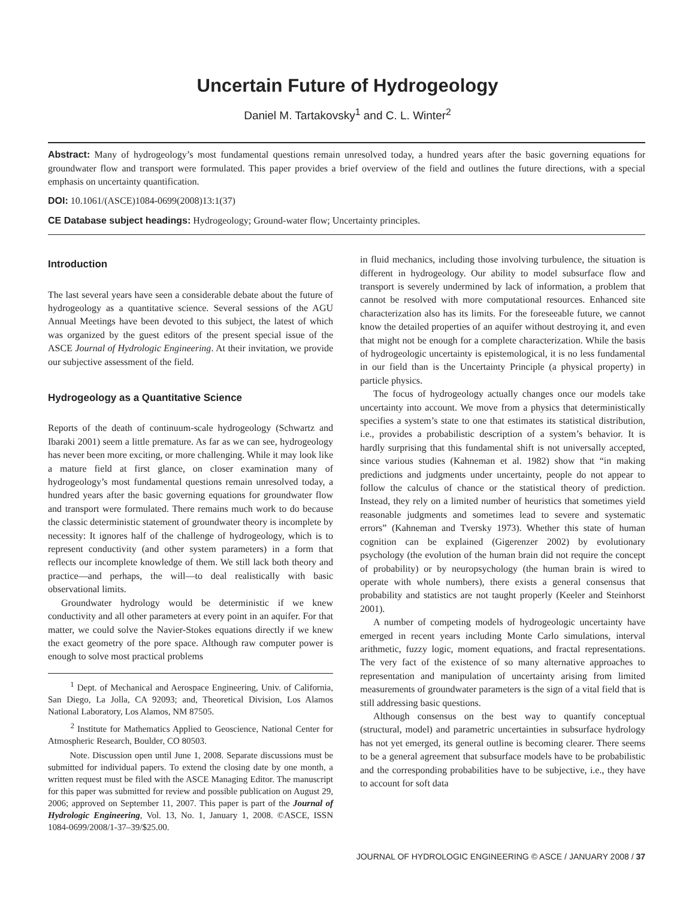Uncertain Future of Hydrogeology
Daniel M. Tartakovsky<sup>1</sup> and C. L. Winter<sup>2</sup>
Abstract: Many of hydrogeology’s most fundamental questions remain unresolved today, a hundred years after the basic governing equations for groundwater flow and transport were formulated. This paper provides a brief overview of the field and outlines the future directions, with a special emphasis on uncertainty quantification.
DOI: 10.1061/(ASCE)1084-0699(2008)13:1(37)
CE Database subject headings: Hydrogeology; Ground-water flow; Uncertainty principles.
Introduction
The last several years have seen a considerable debate about the future of hydrogeology as a quantitative science. Several sessions of the AGU Annual Meetings have been devoted to this subject, the latest of which was organized by the guest editors of the present special issue of the ASCE Journal of Hydrologic Engineering. At their invitation, we provide our subjective assessment of the field.
Hydrogeology as a Quantitative Science
Reports of the death of continuum-scale hydrogeology (Schwartz and Ibaraki 2001) seem a little premature. As far as we can see, hydrogeology has never been more exciting, or more challenging. While it may look like a mature field at first glance, on closer examination many of hydrogeology’s most fundamental questions remain unresolved today, a hundred years after the basic governing equations for groundwater flow and transport were formulated. There remains much work to do because the classic deterministic statement of groundwater theory is incomplete by necessity: It ignores half of the challenge of hydrogeology, which is to represent conductivity (and other system parameters) in a form that reflects our incomplete knowledge of them. We still lack both theory and practice—and perhaps, the will—to deal realistically with basic observational limits.
Groundwater hydrology would be deterministic if we knew conductivity and all other parameters at every point in an aquifer. For that matter, we could solve the Navier-Stokes equations directly if we knew the exact geometry of the pore space. Although raw computer power is enough to solve most practical problems
<sup>1</sup> Dept. of Mechanical and Aerospace Engineering, Univ. of California, San Diego, La Jolla, CA 92093; and, Theoretical Division, Los Alamos National Laboratory, Los Alamos, NM 87505.
<sup>2</sup> Institute for Mathematics Applied to Geoscience, National Center for Atmospheric Research, Boulder, CO 80503.
Note. Discussion open until June 1, 2008. Separate discussions must be submitted for individual papers. To extend the closing date by one month, a written request must be filed with the ASCE Managing Editor. The manuscript for this paper was submitted for review and possible publication on August 29, 2006; approved on September 11, 2007. This paper is part of the Journal of Hydrologic Engineering, Vol. 13, No. 1, January 1, 2008. ©ASCE, ISSN 1084-0699/2008/1-37–39/$25.00.
in fluid mechanics, including those involving turbulence, the situation is different in hydrogeology. Our ability to model subsurface flow and transport is severely undermined by lack of information, a problem that cannot be resolved with more computational resources. Enhanced site characterization also has its limits. For the foreseeable future, we cannot know the detailed properties of an aquifer without destroying it, and even that might not be enough for a complete characterization. While the basis of hydrogeologic uncertainty is epistemological, it is no less fundamental in our field than is the Uncertainty Principle (a physical property) in particle physics.
The focus of hydrogeology actually changes once our models take uncertainty into account. We move from a physics that deterministically specifies a system’s state to one that estimates its statistical distribution, i.e., provides a probabilistic description of a system’s behavior. It is hardly surprising that this fundamental shift is not universally accepted, since various studies (Kahneman et al. 1982) show that “in making predictions and judgments under uncertainty, people do not appear to follow the calculus of chance or the statistical theory of prediction. Instead, they rely on a limited number of heuristics that sometimes yield reasonable judgments and sometimes lead to severe and systematic errors” (Kahneman and Tversky 1973). Whether this state of human cognition can be explained (Gigerenzer 2002) by evolutionary psychology (the evolution of the human brain did not require the concept of probability) or by neuropsychology (the human brain is wired to operate with whole numbers), there exists a general consensus that probability and statistics are not taught properly (Keeler and Steinhorst 2001).
A number of competing models of hydrogeologic uncertainty have emerged in recent years including Monte Carlo simulations, interval arithmetic, fuzzy logic, moment equations, and fractal representations. The very fact of the existence of so many alternative approaches to representation and manipulation of uncertainty arising from limited measurements of groundwater parameters is the sign of a vital field that is still addressing basic questions.
Although consensus on the best way to quantify conceptual (structural, model) and parametric uncertainties in subsurface hydrology has not yet emerged, its general outline is becoming clearer. There seems to be a general agreement that subsurface models have to be probabilistic and the corresponding probabilities have to be subjective, i.e., they have to account for soft data
JOURNAL OF HYDROLOGIC ENGINEERING © ASCE / JANUARY 2008 / 37